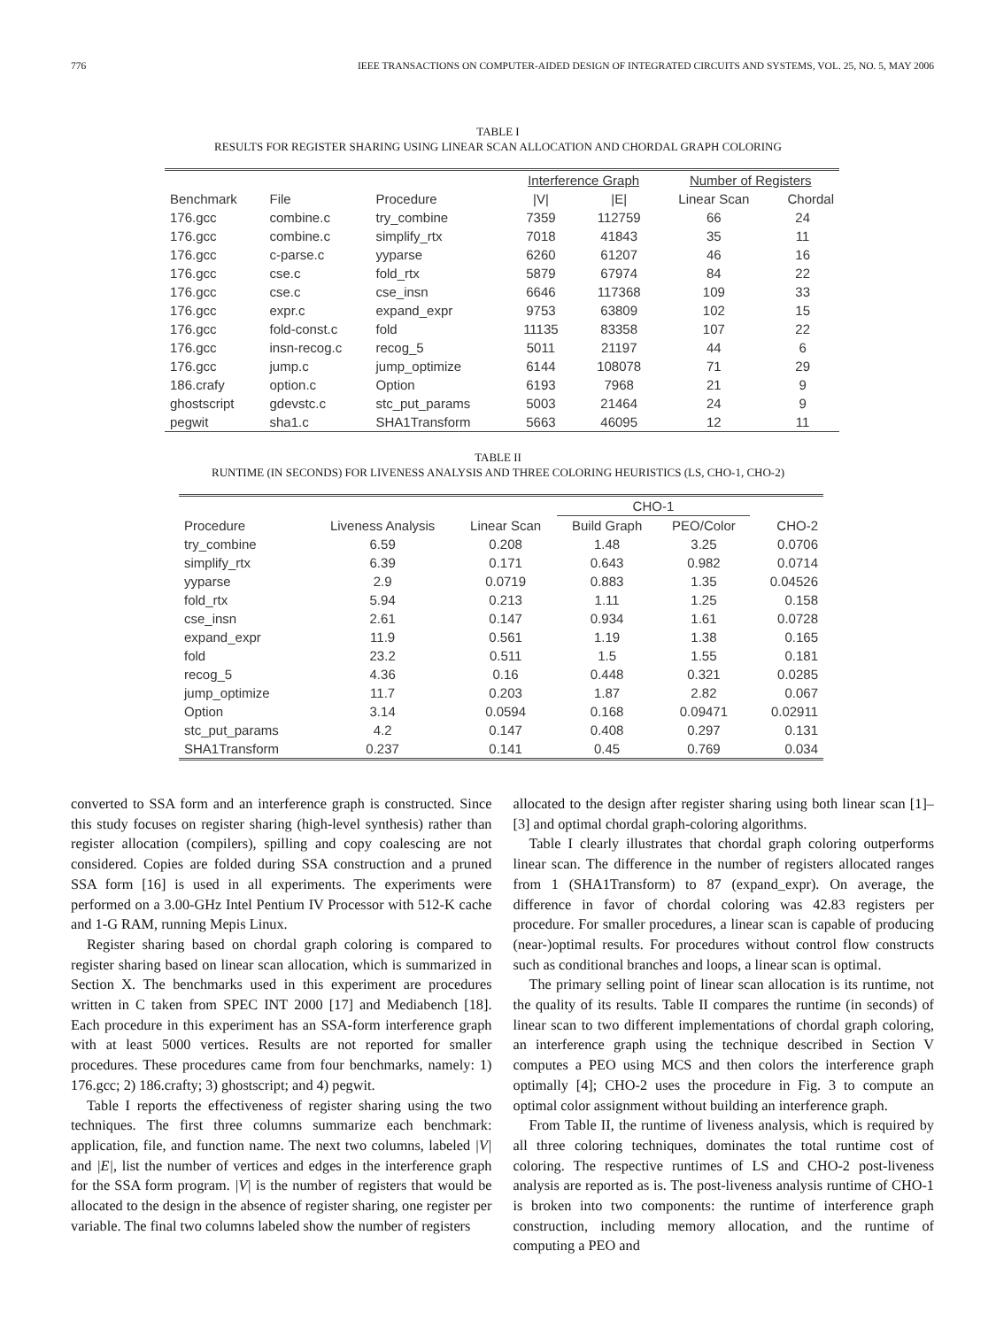776 IEEE TRANSACTIONS ON COMPUTER-AIDED DESIGN OF INTEGRATED CIRCUITS AND SYSTEMS, VOL. 25, NO. 5, MAY 2006
TABLE I
RESULTS FOR REGISTER SHARING USING LINEAR SCAN ALLOCATION AND CHORDAL GRAPH COLORING
| | | | Interference Graph | | Number of Registers | |
| --- | --- | --- | --- | --- | --- | --- |
| Benchmark | File | Procedure | /V/ | /E/ | Linear Scan | Chordal |
| 176.gcc | combine.c | try_combine | 7359 | 112759 | 66 | 24 |
| 176.gcc | combine.c | simplify_rtx | 7018 | 41843 | 35 | 11 |
| 176.gcc | c-parse.c | yyparse | 6260 | 61207 | 46 | 16 |
| 176.gcc | cse.c | fold_rtx | 5879 | 67974 | 84 | 22 |
| 176.gcc | cse.c | cse_insn | 6646 | 117368 | 109 | 33 |
| 176.gcc | expr.c | expand_expr | 9753 | 63809 | 102 | 15 |
| 176.gcc | fold-const.c | fold | 11135 | 83358 | 107 | 22 |
| 176.gcc | insn-recog.c | recog_5 | 5011 | 21197 | 44 | 6 |
| 176.gcc | jump.c | jump_optimize | 6144 | 108078 | 71 | 29 |
| 186.crafy | option.c | Option | 6193 | 7968 | 21 | 9 |
| ghostscript | gdevstc.c | stc_put_params | 5003 | 21464 | 24 | 9 |
| pegwit | sha1.c | SHA1Transform | 5663 | 46095 | 12 | 11 |
TABLE II
RUNTIME (IN SECONDS) FOR LIVENESS ANALYSIS AND THREE COLORING HEURISTICS (LS, CHO-1, CHO-2)
| | | | CHO-1 | | |
| --- | --- | --- | --- | --- | --- |
| Procedure | Liveness Analysis | Linear Scan | Build Graph | PEO/Color | CHO-2 |
| try_combine | 6.59 | 0.208 | 1.48 | 3.25 | 0.0706 |
| simplify_rtx | 6.39 | 0.171 | 0.643 | 0.982 | 0.0714 |
| yyparse | 2.9 | 0.0719 | 0.883 | 1.35 | 0.04526 |
| fold_rtx | 5.94 | 0.213 | 1.11 | 1.25 | 0.158 |
| cse_insn | 2.61 | 0.147 | 0.934 | 1.61 | 0.0728 |
| expand_expr | 11.9 | 0.561 | 1.19 | 1.38 | 0.165 |
| fold | 23.2 | 0.511 | 1.5 | 1.55 | 0.181 |
| recog_5 | 4.36 | 0.16 | 0.448 | 0.321 | 0.0285 |
| jump_optimize | 11.7 | 0.203 | 1.87 | 2.82 | 0.067 |
| Option | 3.14 | 0.0594 | 0.168 | 0.09471 | 0.02911 |
| stc_put_params | 4.2 | 0.147 | 0.408 | 0.297 | 0.131 |
| SHA1Transform | 0.237 | 0.141 | 0.45 | 0.769 | 0.034 |
converted to SSA form and an interference graph is constructed. Since this study focuses on register sharing (high-level synthesis) rather than register allocation (compilers), spilling and copy coalescing are not considered. Copies are folded during SSA construction and a pruned SSA form [16] is used in all experiments. The experiments were performed on a 3.00-GHz Intel Pentium IV Processor with 512-K cache and 1-G RAM, running Mepis Linux.
Register sharing based on chordal graph coloring is compared to register sharing based on linear scan allocation, which is summarized in Section X. The benchmarks used in this experiment are procedures written in C taken from SPEC INT 2000 [17] and Mediabench [18]. Each procedure in this experiment has an SSA-form interference graph with at least 5000 vertices. Results are not reported for smaller procedures. These procedures came from four benchmarks, namely: 1) 176.gcc; 2) 186.crafty; 3) ghostscript; and 4) pegwit.
Table I reports the effectiveness of register sharing using the two techniques. The first three columns summarize each benchmark: application, file, and function name. The next two columns, labeled |V| and |E|, list the number of vertices and edges in the interference graph for the SSA form program. |V| is the number of registers that would be allocated to the design in the absence of register sharing, one register per variable. The final two columns labeled show the number of registers
allocated to the design after register sharing using both linear scan [1]–[3] and optimal chordal graph-coloring algorithms.
Table I clearly illustrates that chordal graph coloring outperforms linear scan. The difference in the number of registers allocated ranges from 1 (SHA1Transform) to 87 (expand_expr). On average, the difference in favor of chordal coloring was 42.83 registers per procedure. For smaller procedures, a linear scan is capable of producing (near-)optimal results. For procedures without control flow constructs such as conditional branches and loops, a linear scan is optimal.
The primary selling point of linear scan allocation is its runtime, not the quality of its results. Table II compares the runtime (in seconds) of linear scan to two different implementations of chordal graph coloring, an interference graph using the technique described in Section V computes a PEO using MCS and then colors the interference graph optimally [4]; CHO-2 uses the procedure in Fig. 3 to compute an optimal color assignment without building an interference graph.
From Table II, the runtime of liveness analysis, which is required by all three coloring techniques, dominates the total runtime cost of coloring. The respective runtimes of LS and CHO-2 post-liveness analysis are reported as is. The post-liveness analysis runtime of CHO-1 is broken into two components: the runtime of interference graph construction, including memory allocation, and the runtime of computing a PEO and